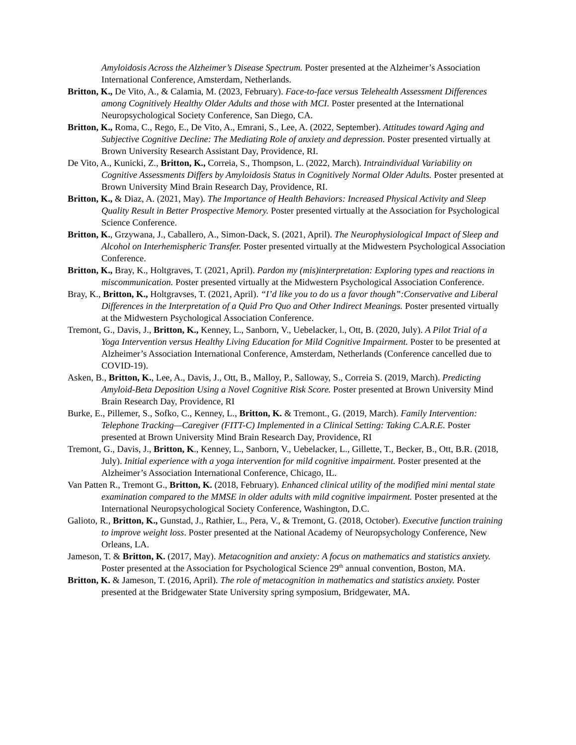Amyloidosis Across the Alzheimer’s Disease Spectrum. Poster presented at the Alzheimer’s Association International Conference, Amsterdam, Netherlands.
Britton, K., De Vito, A., & Calamia, M. (2023, February). Face-to-face versus Telehealth Assessment Differences among Cognitively Healthy Older Adults and those with MCI. Poster presented at the International Neuropsychological Society Conference, San Diego, CA.
Britton, K., Roma, C., Rego, E., De Vito, A., Emrani, S., Lee, A. (2022, September). Attitudes toward Aging and Subjective Cognitive Decline: The Mediating Role of anxiety and depression. Poster presented virtually at Brown University Research Assistant Day, Providence, RI.
De Vito, A., Kunicki, Z., Britton, K., Correia, S., Thompson, L. (2022, March). Intraindividual Variability on Cognitive Assessments Differs by Amyloidosis Status in Cognitively Normal Older Adults. Poster presented at Brown University Mind Brain Research Day, Providence, RI.
Britton, K., & Diaz, A. (2021, May). The Importance of Health Behaviors: Increased Physical Activity and Sleep Quality Result in Better Prospective Memory. Poster presented virtually at the Association for Psychological Science Conference.
Britton, K., Grzywana, J., Caballero, A., Simon-Dack, S. (2021, April). The Neurophysiological Impact of Sleep and Alcohol on Interhemispheric Transfer. Poster presented virtually at the Midwestern Psychological Association Conference.
Britton, K., Bray, K., Holtgraves, T. (2021, April). Pardon my (mis)interpretation: Exploring types and reactions in miscommunication. Poster presented virtually at the Midwestern Psychological Association Conference.
Bray, K., Britton, K., Holtgravses, T. (2021, April). “I’d like you to do us a favor though”:Conservative and Liberal Differences in the Interpretation of a Quid Pro Quo and Other Indirect Meanings. Poster presented virtually at the Midwestern Psychological Association Conference.
Tremont, G., Davis, J., Britton, K., Kenney, L., Sanborn, V., Uebelacker, l., Ott, B. (2020, July). A Pilot Trial of a Yoga Intervention versus Healthy Living Education for Mild Cognitive Impairment. Poster to be presented at Alzheimer’s Association International Conference, Amsterdam, Netherlands (Conference cancelled due to COVID-19).
Asken, B., Britton, K., Lee, A., Davis, J., Ott, B., Malloy, P., Salloway, S., Correia S. (2019, March). Predicting Amyloid-Beta Deposition Using a Novel Cognitive Risk Score. Poster presented at Brown University Mind Brain Research Day, Providence, RI
Burke, E., Pillemer, S., Sofko, C., Kenney, L., Britton, K. & Tremont., G. (2019, March). Family Intervention: Telephone Tracking—Caregiver (FITT-C) Implemented in a Clinical Setting: Taking C.A.R.E. Poster presented at Brown University Mind Brain Research Day, Providence, RI
Tremont, G., Davis, J., Britton, K., Kenney, L., Sanborn, V., Uebelacker, L., Gillette, T., Becker, B., Ott, B.R. (2018, July). Initial experience with a yoga intervention for mild cognitive impairment. Poster presented at the Alzheimer’s Association International Conference, Chicago, IL.
Van Patten R., Tremont G., Britton, K. (2018, February). Enhanced clinical utility of the modified mini mental state examination compared to the MMSE in older adults with mild cognitive impairment. Poster presented at the International Neuropsychological Society Conference, Washington, D.C.
Galioto, R., Britton, K., Gunstad, J., Rathier, L., Pera, V., & Tremont, G. (2018, October). Executive function training to improve weight loss. Poster presented at the National Academy of Neuropsychology Conference, New Orleans, LA.
Jameson, T. & Britton, K. (2017, May). Metacognition and anxiety: A focus on mathematics and statistics anxiety. Poster presented at the Association for Psychological Science 29<sup>th</sup> annual convention, Boston, MA.
Britton, K. & Jameson, T. (2016, April). The role of metacognition in mathematics and statistics anxiety. Poster presented at the Bridgewater State University spring symposium, Bridgewater, MA.